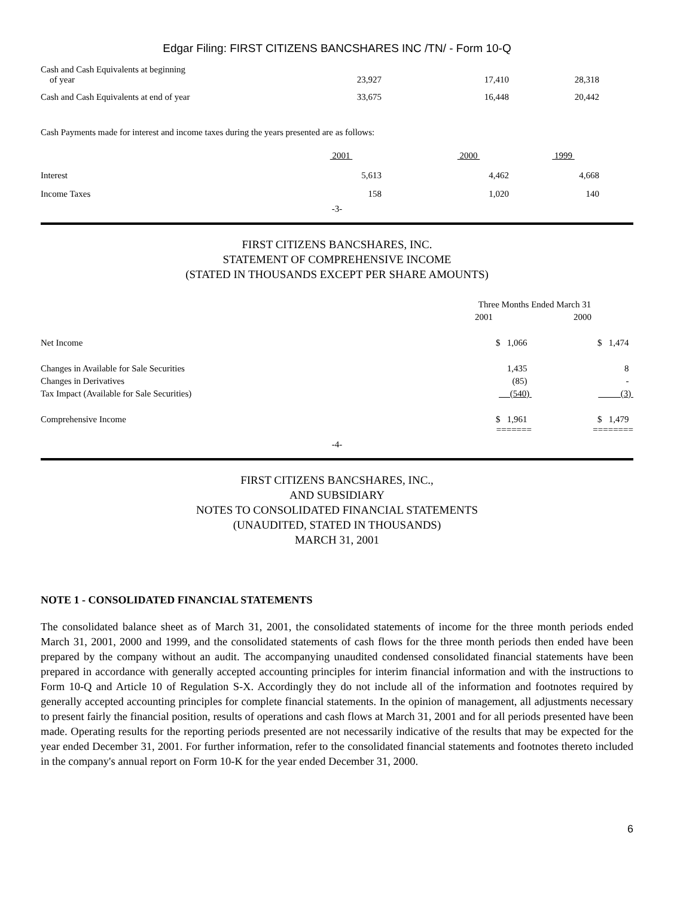Edgar Filing: FIRST CITIZENS BANCSHARES INC /TN/ - Form 10-Q
| Cash and Cash Equivalents at beginning of year | | 23,927 | 17,410 | 28,318 | |
| Cash and Cash Equivalents at end of year | | 33,675 | 16,448 | 20,442 | |
Cash Payments made for interest and income taxes during the years presented are as follows:
| | | 2001 | 2000 | 1999 | |
| Interest | | 5,613 | 4,462 | 4,668 | |
| Income Taxes | | 158 | 1,020 | 140 | |
-3-
FIRST CITIZENS BANCSHARES, INC.
STATEMENT OF COMPREHENSIVE INCOME
(STATED IN THOUSANDS EXCEPT PER SHARE AMOUNTS)
| | Three Months Ended March 31 | |
| | 2001 | 2000 |
| Net Income | $ 1,066 | $ 1,474 |
| Changes in Available for Sale Securities | 1,435 | 8 |
| Changes in Derivatives | (85) | - |
| Tax Impact (Available for Sale Securities) | (540) | (3) |
| Comprehensive Income | $ 1,961 ======= | $ 1,479 ======== |
-4-
FIRST CITIZENS BANCSHARES, INC.,
AND SUBSIDIARY
NOTES TO CONSOLIDATED FINANCIAL STATEMENTS
(UNAUDITED, STATED IN THOUSANDS)
MARCH 31, 2001
NOTE 1 - CONSOLIDATED FINANCIAL STATEMENTS
The consolidated balance sheet as of March 31, 2001, the consolidated statements of income for the three month periods ended March 31, 2001, 2000 and 1999, and the consolidated statements of cash flows for the three month periods then ended have been prepared by the company without an audit. The accompanying unaudited condensed consolidated financial statements have been prepared in accordance with generally accepted accounting principles for interim financial information and with the instructions to Form 10-Q and Article 10 of Regulation S-X. Accordingly they do not include all of the information and footnotes required by generally accepted accounting principles for complete financial statements. In the opinion of management, all adjustments necessary to present fairly the financial position, results of operations and cash flows at March 31, 2001 and for all periods presented have been made. Operating results for the reporting periods presented are not necessarily indicative of the results that may be expected for the year ended December 31, 2001. For further information, refer to the consolidated financial statements and footnotes thereto included in the company's annual report on Form 10-K for the year ended December 31, 2000.
6